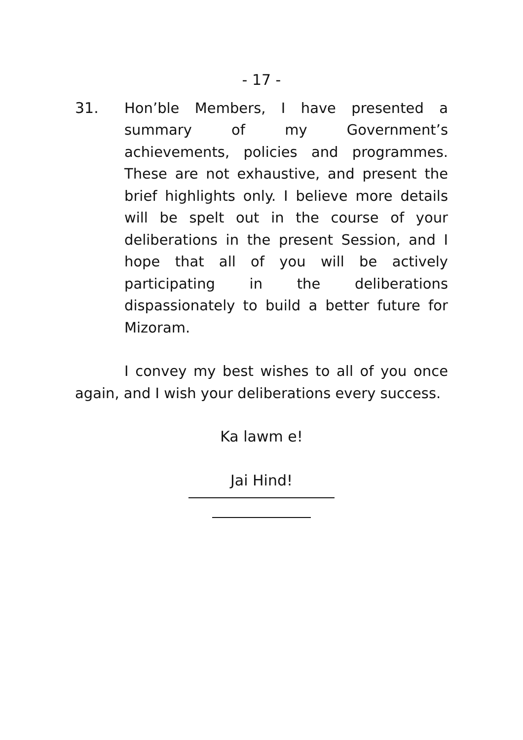- 17 -
31. Hon’ble Members, I have presented a summary of my Government’s achievements, policies and programmes. These are not exhaustive, and present the brief highlights only. I believe more details will be spelt out in the course of your deliberations in the present Session, and I hope that all of you will be actively participating in the deliberations dispassionately to build a better future for Mizoram.
I convey my best wishes to all of you once again, and I wish your deliberations every success.
Ka lawm e!
Jai Hind!